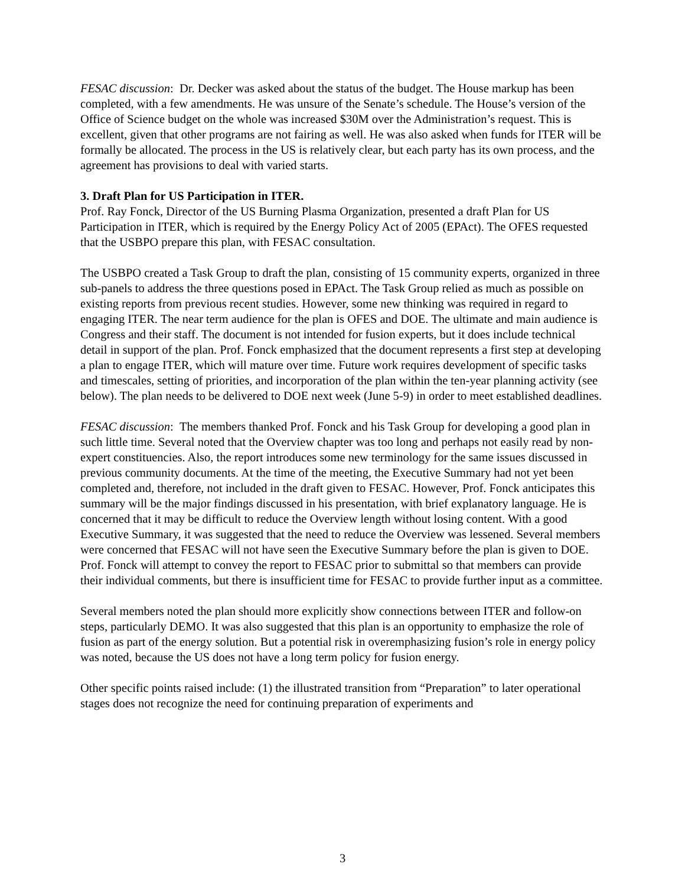FESAC discussion: Dr. Decker was asked about the status of the budget. The House markup has been completed, with a few amendments. He was unsure of the Senate’s schedule. The House’s version of the Office of Science budget on the whole was increased $30M over the Administration’s request. This is excellent, given that other programs are not fairing as well. He was also asked when funds for ITER will be formally be allocated. The process in the US is relatively clear, but each party has its own process, and the agreement has provisions to deal with varied starts.
3. Draft Plan for US Participation in ITER.
Prof. Ray Fonck, Director of the US Burning Plasma Organization, presented a draft Plan for US Participation in ITER, which is required by the Energy Policy Act of 2005 (EPAct). The OFES requested that the USBPO prepare this plan, with FESAC consultation.
The USBPO created a Task Group to draft the plan, consisting of 15 community experts, organized in three sub-panels to address the three questions posed in EPAct. The Task Group relied as much as possible on existing reports from previous recent studies. However, some new thinking was required in regard to engaging ITER. The near term audience for the plan is OFES and DOE. The ultimate and main audience is Congress and their staff. The document is not intended for fusion experts, but it does include technical detail in support of the plan. Prof. Fonck emphasized that the document represents a first step at developing a plan to engage ITER, which will mature over time. Future work requires development of specific tasks and timescales, setting of priorities, and incorporation of the plan within the ten-year planning activity (see below). The plan needs to be delivered to DOE next week (June 5-9) in order to meet established deadlines.
FESAC discussion: The members thanked Prof. Fonck and his Task Group for developing a good plan in such little time. Several noted that the Overview chapter was too long and perhaps not easily read by non-expert constituencies. Also, the report introduces some new terminology for the same issues discussed in previous community documents. At the time of the meeting, the Executive Summary had not yet been completed and, therefore, not included in the draft given to FESAC. However, Prof. Fonck anticipates this summary will be the major findings discussed in his presentation, with brief explanatory language. He is concerned that it may be difficult to reduce the Overview length without losing content. With a good Executive Summary, it was suggested that the need to reduce the Overview was lessened. Several members were concerned that FESAC will not have seen the Executive Summary before the plan is given to DOE. Prof. Fonck will attempt to convey the report to FESAC prior to submittal so that members can provide their individual comments, but there is insufficient time for FESAC to provide further input as a committee.
Several members noted the plan should more explicitly show connections between ITER and follow-on steps, particularly DEMO. It was also suggested that this plan is an opportunity to emphasize the role of fusion as part of the energy solution. But a potential risk in overemphasizing fusion’s role in energy policy was noted, because the US does not have a long term policy for fusion energy.
Other specific points raised include: (1) the illustrated transition from “Preparation” to later operational stages does not recognize the need for continuing preparation of experiments and
3